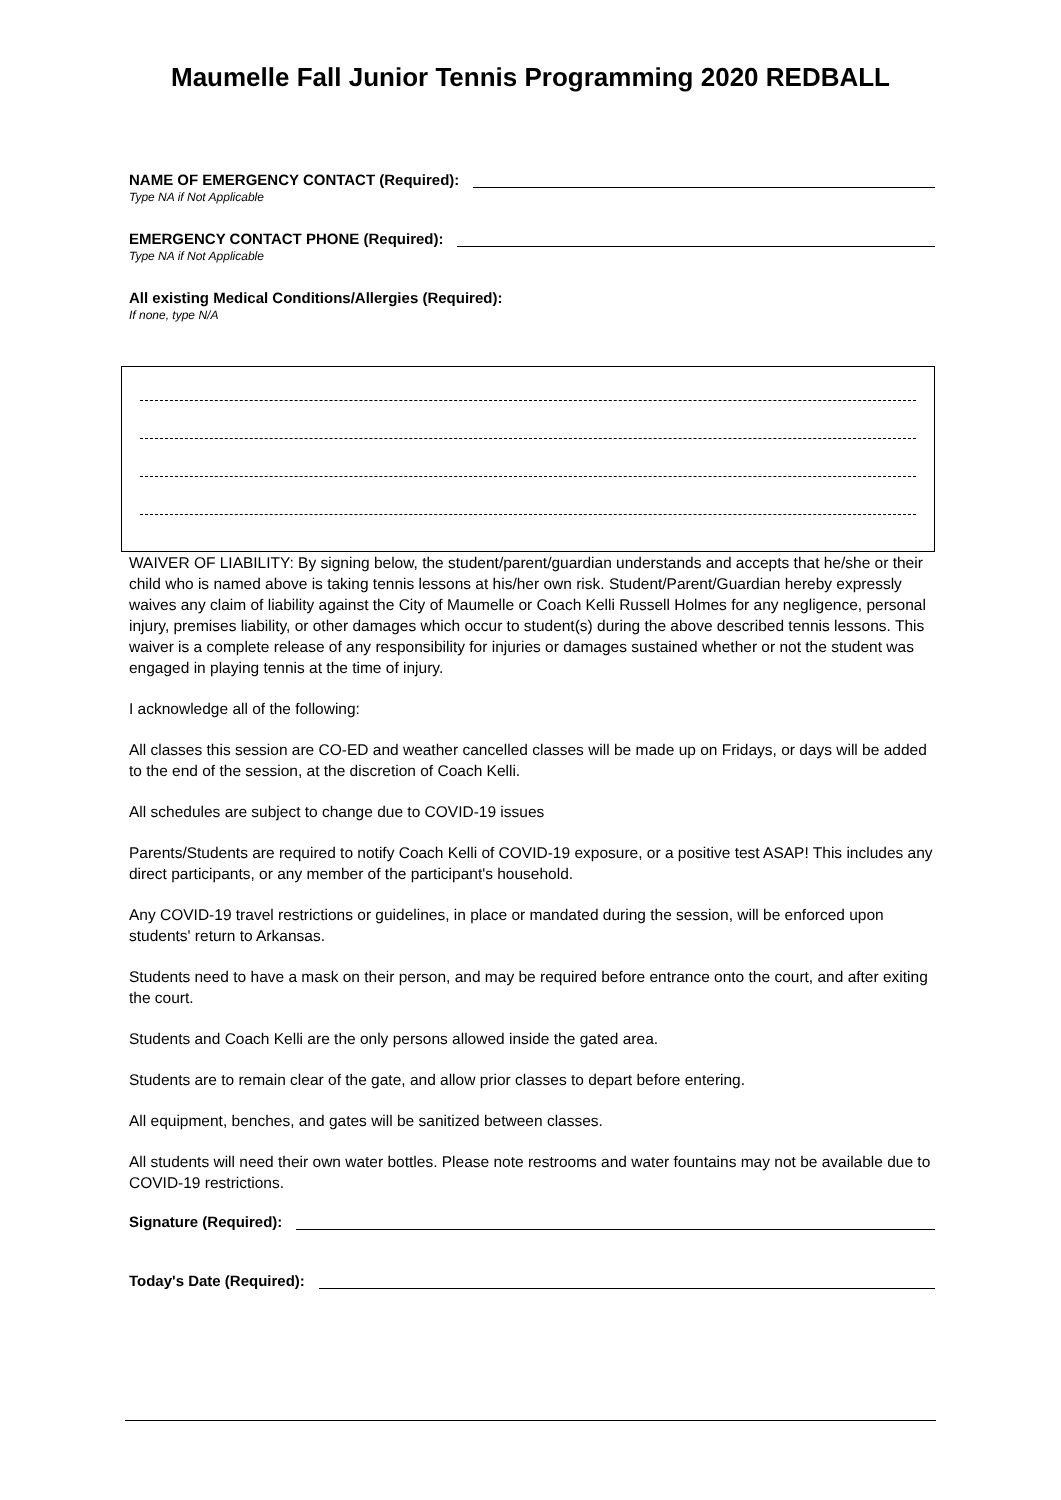Maumelle Fall Junior Tennis Programming 2020 REDBALL
NAME OF EMERGENCY CONTACT (Required):
Type NA if Not Applicable
EMERGENCY CONTACT PHONE (Required):
Type NA if Not Applicable
All existing Medical Conditions/Allergies (Required):
If none, type N/A
WAIVER OF LIABILITY: By signing below, the student/parent/guardian understands and accepts that he/she or their child who is named above is taking tennis lessons at his/her own risk. Student/Parent/Guardian hereby expressly waives any claim of liability against the City of Maumelle or Coach Kelli Russell Holmes for any negligence, personal injury, premises liability, or other damages which occur to student(s) during the above described tennis lessons. This waiver is a complete release of any responsibility for injuries or damages sustained whether or not the student was engaged in playing tennis at the time of injury.
I acknowledge all of the following:
All classes this session are CO-ED and weather cancelled classes will be made up on Fridays, or days will be added to the end of the session, at the discretion of Coach Kelli.
All schedules are subject to change due to COVID-19 issues
Parents/Students are required to notify Coach Kelli of COVID-19 exposure, or a positive test ASAP! This includes any direct participants, or any member of the participant's household.
Any COVID-19 travel restrictions or guidelines, in place or mandated during the session, will be enforced upon students' return to Arkansas.
Students need to have a mask on their person, and may be required before entrance onto the court, and after exiting the court.
Students and Coach Kelli are the only persons allowed inside the gated area.
Students are to remain clear of the gate, and allow prior classes to depart before entering.
All equipment, benches, and gates will be sanitized between classes.
All students will need their own water bottles. Please note restrooms and water fountains may not be available due to COVID-19 restrictions.
Signature (Required):
Today's Date (Required):